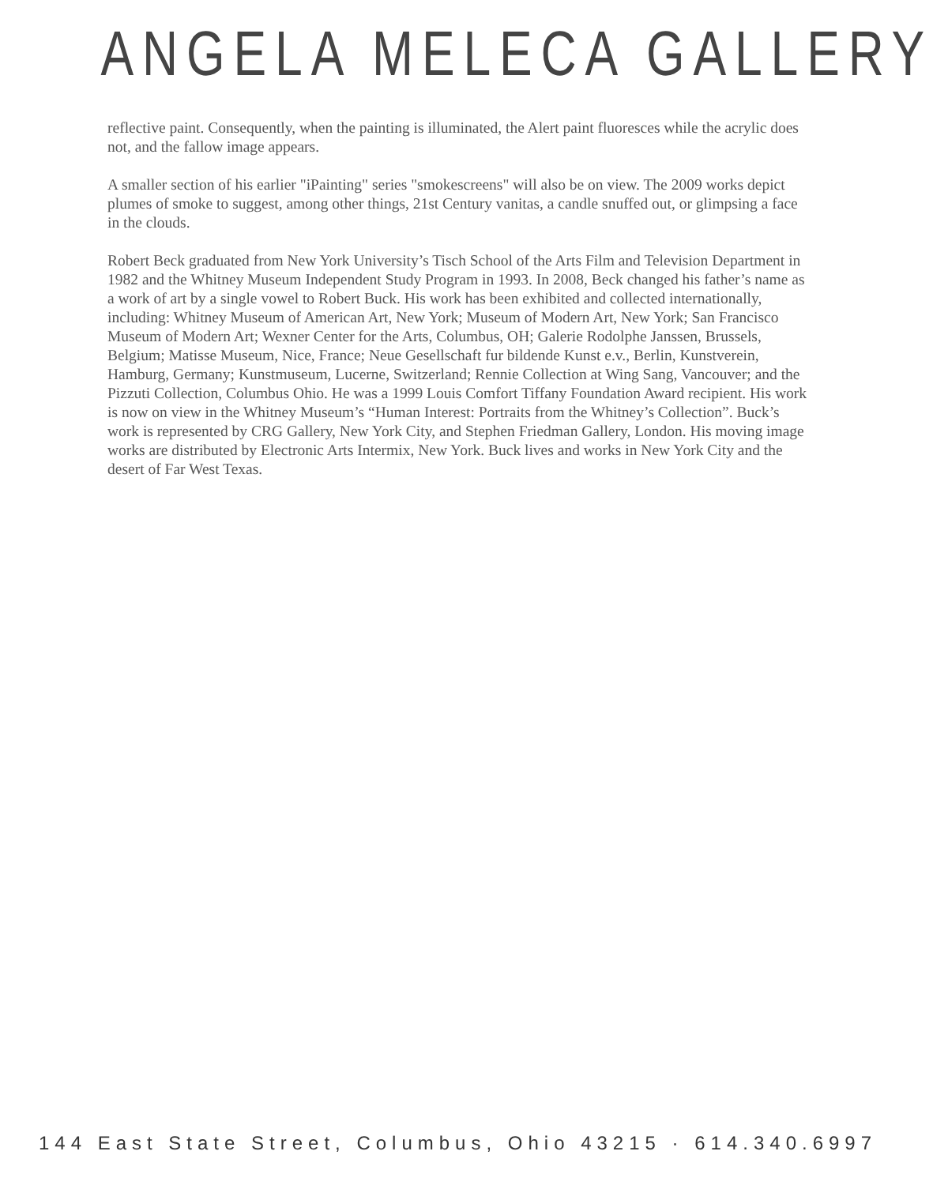ANGELA MELECA GALLERY
reflective paint. Consequently, when the painting is illuminated, the Alert paint fluoresces while the acrylic does not, and the fallow image appears.
A smaller section of his earlier "iPainting" series "smokescreens" will also be on view. The 2009 works depict plumes of smoke to suggest, among other things, 21st Century vanitas, a candle snuffed out, or glimpsing a face in the clouds.
Robert Beck graduated from New York University’s Tisch School of the Arts Film and Television Department in 1982 and the Whitney Museum Independent Study Program in 1993. In 2008, Beck changed his father’s name as a work of art by a single vowel to Robert Buck. His work has been exhibited and collected internationally, including: Whitney Museum of American Art, New York; Museum of Modern Art, New York; San Francisco Museum of Modern Art; Wexner Center for the Arts, Columbus, OH; Galerie Rodolphe Janssen, Brussels, Belgium; Matisse Museum, Nice, France; Neue Gesellschaft fur bildende Kunst e.v., Berlin, Kunstverein, Hamburg, Germany; Kunstmuseum, Lucerne, Switzerland; Rennie Collection at Wing Sang, Vancouver; and the Pizzuti Collection, Columbus Ohio. He was a 1999 Louis Comfort Tiffany Foundation Award recipient. His work is now on view in the Whitney Museum’s “Human Interest: Portraits from the Whitney’s Collection”. Buck’s work is represented by CRG Gallery, New York City, and Stephen Friedman Gallery, London. His moving image works are distributed by Electronic Arts Intermix, New York. Buck lives and works in New York City and the desert of Far West Texas.
144 East State Street, Columbus, Ohio 43215 · 614.340.6997